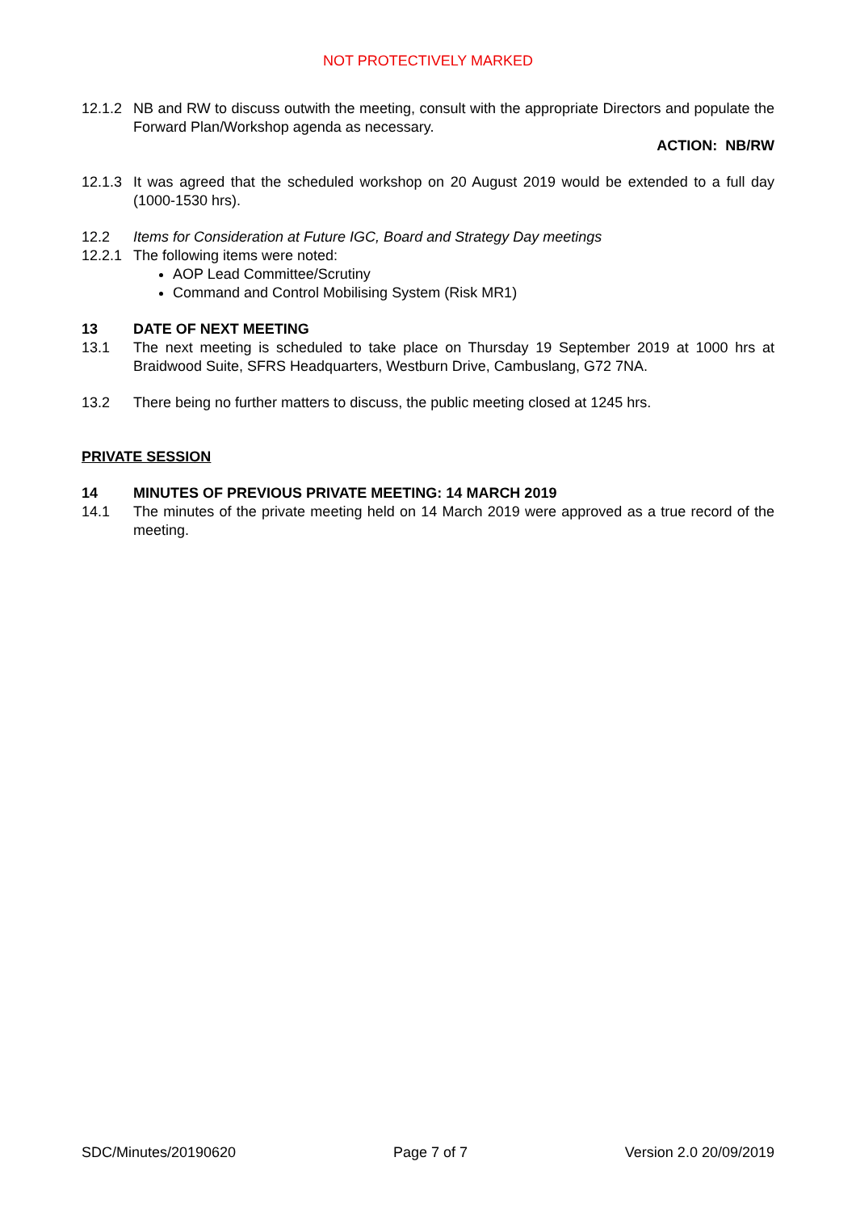NOT PROTECTIVELY MARKED
12.1.2
NB and RW to discuss outwith the meeting, consult with the appropriate Directors and populate the Forward Plan/Workshop agenda as necessary.
ACTION: NB/RW
12.1.3
It was agreed that the scheduled workshop on 20 August 2019 would be extended to a full day (1000-1530 hrs).
12.2 Items for Consideration at Future IGC, Board and Strategy Day meetings
12.2.1
The following items were noted:
AOP Lead Committee/Scrutiny
Command and Control Mobilising System (Risk MR1)
13 DATE OF NEXT MEETING
13.1 The next meeting is scheduled to take place on Thursday 19 September 2019 at 1000 hrs at Braidwood Suite, SFRS Headquarters, Westburn Drive, Cambuslang, G72 7NA.
13.2 There being no further matters to discuss, the public meeting closed at 1245 hrs.
PRIVATE SESSION
14 MINUTES OF PREVIOUS PRIVATE MEETING: 14 MARCH 2019
14.1 The minutes of the private meeting held on 14 March 2019 were approved as a true record of the meeting.
SDC/Minutes/20190620 Page 7 of 7 Version 2.0 20/09/2019